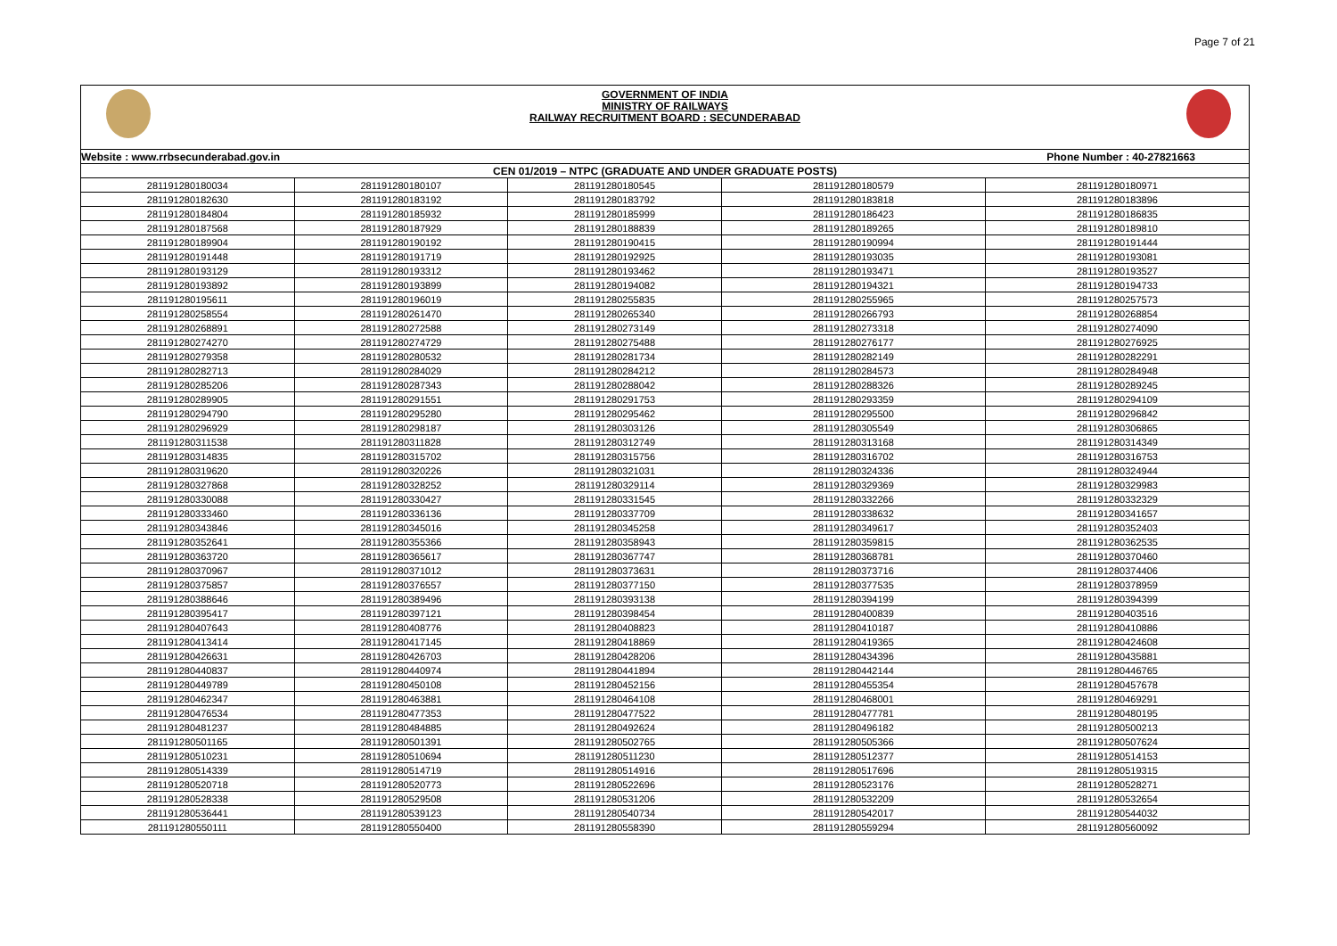Page 7 of 21
GOVERNMENT OF INDIA
MINISTRY OF RAILWAYS
RAILWAY RECRUITMENT BOARD : SECUNDERABAD
| Website : www.rrbsecunderabad.gov.in | | | Phone Number : 40-27821663 | |
| CEN 01/2019 – NTPC (GRADUATE AND UNDER GRADUATE POSTS) | | | | |
| 281191280180034 | 281191280180107 | 281191280180545 | 281191280180579 | 281191280180971 |
| 281191280182630 | 281191280183192 | 281191280183792 | 281191280183818 | 281191280183896 |
| 281191280184804 | 281191280185932 | 281191280185999 | 281191280186423 | 281191280186835 |
| 281191280187568 | 281191280187929 | 281191280188839 | 281191280189265 | 281191280189810 |
| 281191280189904 | 281191280190192 | 281191280190415 | 281191280190994 | 281191280191444 |
| 281191280191448 | 281191280191719 | 281191280192925 | 281191280193035 | 281191280193081 |
| 281191280193129 | 281191280193312 | 281191280193462 | 281191280193471 | 281191280193527 |
| 281191280193892 | 281191280193899 | 281191280194082 | 281191280194321 | 281191280194733 |
| 281191280195611 | 281191280196019 | 281191280255835 | 281191280255965 | 281191280257573 |
| 281191280258554 | 281191280261470 | 281191280265340 | 281191280266793 | 281191280268854 |
| 281191280268891 | 281191280272588 | 281191280273149 | 281191280273318 | 281191280274090 |
| 281191280274270 | 281191280274729 | 281191280275488 | 281191280276177 | 281191280276925 |
| 281191280279358 | 281191280280532 | 281191280281734 | 281191280282149 | 281191280282291 |
| 281191280282713 | 281191280284029 | 281191280284212 | 281191280284573 | 281191280284948 |
| 281191280285206 | 281191280287343 | 281191280288042 | 281191280288326 | 281191280289245 |
| 281191280289905 | 281191280291551 | 281191280291753 | 281191280293359 | 281191280294109 |
| 281191280294790 | 281191280295280 | 281191280295462 | 281191280295500 | 281191280296842 |
| 281191280296929 | 281191280298187 | 281191280303126 | 281191280305549 | 281191280306865 |
| 281191280311538 | 281191280311828 | 281191280312749 | 281191280313168 | 281191280314349 |
| 281191280314835 | 281191280315702 | 281191280315756 | 281191280316702 | 281191280316753 |
| 281191280319620 | 281191280320226 | 281191280321031 | 281191280324336 | 281191280324944 |
| 281191280327868 | 281191280328252 | 281191280329114 | 281191280329369 | 281191280329983 |
| 281191280330088 | 281191280330427 | 281191280331545 | 281191280332266 | 281191280332329 |
| 281191280333460 | 281191280336136 | 281191280337709 | 281191280338632 | 281191280341657 |
| 281191280343846 | 281191280345016 | 281191280345258 | 281191280349617 | 281191280352403 |
| 281191280352641 | 281191280355366 | 281191280358943 | 281191280359815 | 281191280362535 |
| 281191280363720 | 281191280365617 | 281191280367747 | 281191280368781 | 281191280370460 |
| 281191280370967 | 281191280371012 | 281191280373631 | 281191280373716 | 281191280374406 |
| 281191280375857 | 281191280376557 | 281191280377150 | 281191280377535 | 281191280378959 |
| 281191280388646 | 281191280389496 | 281191280393138 | 281191280394199 | 281191280394399 |
| 281191280395417 | 281191280397121 | 281191280398454 | 281191280400839 | 281191280403516 |
| 281191280407643 | 281191280408776 | 281191280408823 | 281191280410187 | 281191280410886 |
| 281191280413414 | 281191280417145 | 281191280418869 | 281191280419365 | 281191280424608 |
| 281191280426631 | 281191280426703 | 281191280428206 | 281191280434396 | 281191280435881 |
| 281191280440837 | 281191280440974 | 281191280441894 | 281191280442144 | 281191280446765 |
| 281191280449789 | 281191280450108 | 281191280452156 | 281191280455354 | 281191280457678 |
| 281191280462347 | 281191280463881 | 281191280464108 | 281191280468001 | 281191280469291 |
| 281191280476534 | 281191280477353 | 281191280477522 | 281191280477781 | 281191280480195 |
| 281191280481237 | 281191280484885 | 281191280492624 | 281191280496182 | 281191280500213 |
| 281191280501165 | 281191280501391 | 281191280502765 | 281191280505366 | 281191280507624 |
| 281191280510231 | 281191280510694 | 281191280511230 | 281191280512377 | 281191280514153 |
| 281191280514339 | 281191280514719 | 281191280514916 | 281191280517696 | 281191280519315 |
| 281191280520718 | 281191280520773 | 281191280522696 | 281191280523176 | 281191280528271 |
| 281191280528338 | 281191280529508 | 281191280531206 | 281191280532209 | 281191280532654 |
| 281191280536441 | 281191280539123 | 281191280540734 | 281191280542017 | 281191280544032 |
| 281191280550111 | 281191280550400 | 281191280558390 | 281191280559294 | 281191280560092 |